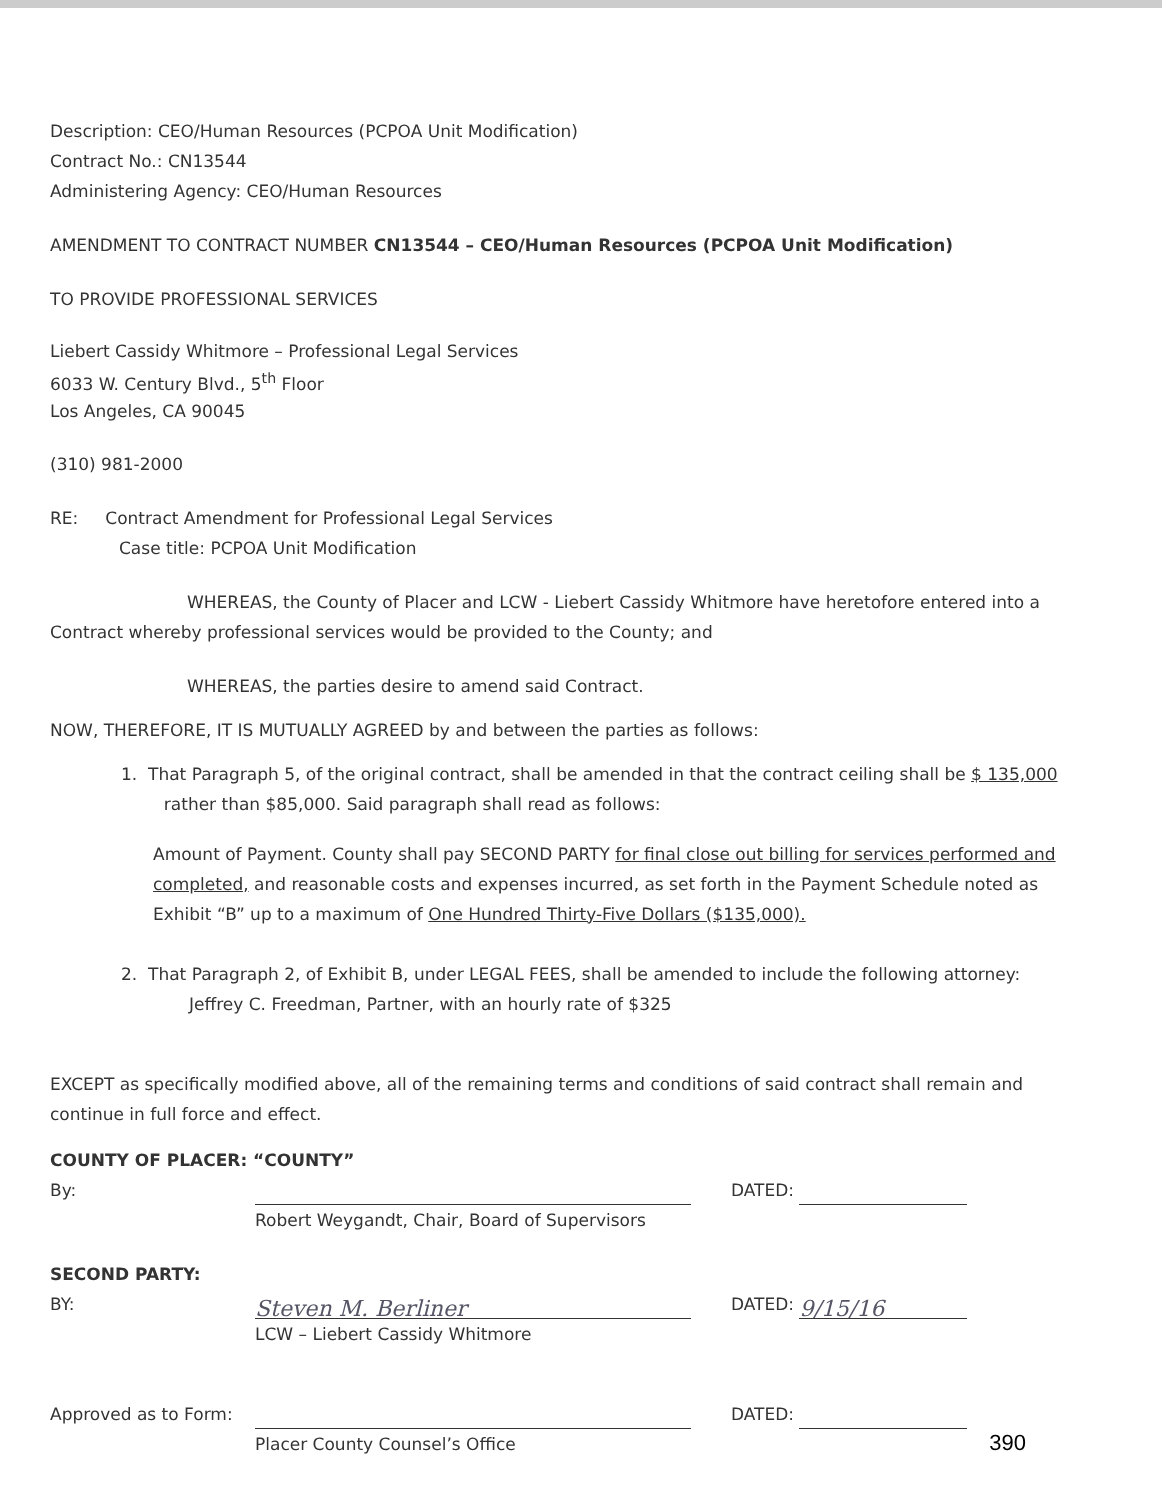Description: CEO/Human Resources (PCPOA Unit Modification)
Contract No.: CN13544
Administering Agency: CEO/Human Resources
AMENDMENT TO CONTRACT NUMBER CN13544 – CEO/Human Resources (PCPOA Unit Modification)
TO PROVIDE PROFESSIONAL SERVICES
Liebert Cassidy Whitmore – Professional Legal Services
6033 W. Century Blvd., 5<sup>th</sup> Floor
Los Angeles, CA 90045
(310) 981-2000
RE: Contract Amendment for Professional Legal Services
Case title: PCPOA Unit Modification
WHEREAS, the County of Placer and LCW - Liebert Cassidy Whitmore have heretofore entered into a Contract whereby professional services would be provided to the County; and
WHEREAS, the parties desire to amend said Contract.
NOW, THEREFORE, IT IS MUTUALLY AGREED by and between the parties as follows:
1. That Paragraph 5, of the original contract, shall be amended in that the contract ceiling shall be $ 135,000 rather than $85,000. Said paragraph shall read as follows:
Amount of Payment. County shall pay SECOND PARTY for final close out billing for services performed and completed, and reasonable costs and expenses incurred, as set forth in the Payment Schedule noted as Exhibit “B” up to a maximum of One Hundred Thirty-Five Dollars ($135,000).
2. That Paragraph 2, of Exhibit B, under LEGAL FEES, shall be amended to include the following attorney:
Jeffrey C. Freedman, Partner, with an hourly rate of $325
EXCEPT as specifically modified above, all of the remaining terms and conditions of said contract shall remain and continue in full force and effect.
COUNTY OF PLACER: “COUNTY”
By: DATED:
Robert Weygandt, Chair, Board of Supervisors
SECOND PARTY:
BY: Steven M. Berliner DATED: 9/15/16
LCW – Liebert Cassidy Whitmore
Approved as to Form: DATED:
Placer County Counsel’s Office
390